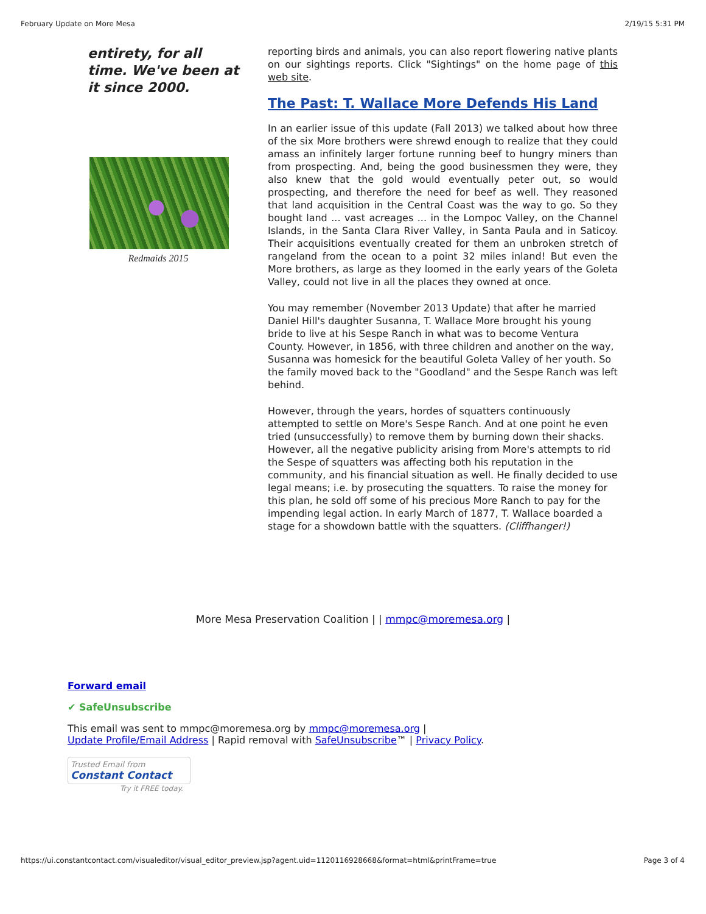February Update on More Mesa 2/19/15 5:31 PM
entirety, for all time. We've been at it since 2000.
Redmaids 2015
reporting birds and animals, you can also report flowering native plants on our sightings reports. Click "Sightings" on the home page of this web site.
The Past: T. Wallace More Defends His Land
In an earlier issue of this update (Fall 2013) we talked about how three of the six More brothers were shrewd enough to realize that they could amass an infinitely larger fortune running beef to hungry miners than from prospecting. And, being the good businessmen they were, they also knew that the gold would eventually peter out, so would prospecting, and therefore the need for beef as well. They reasoned that land acquisition in the Central Coast was the way to go. So they bought land ... vast acreages ... in the Lompoc Valley, on the Channel Islands, in the Santa Clara River Valley, in Santa Paula and in Saticoy. Their acquisitions eventually created for them an unbroken stretch of rangeland from the ocean to a point 32 miles inland! But even the More brothers, as large as they loomed in the early years of the Goleta Valley, could not live in all the places they owned at once.
You may remember (November 2013 Update) that after he married Daniel Hill's daughter Susanna, T. Wallace More brought his young bride to live at his Sespe Ranch in what was to become Ventura County. However, in 1856, with three children and another on the way, Susanna was homesick for the beautiful Goleta Valley of her youth. So the family moved back to the "Goodland" and the Sespe Ranch was left behind.
However, through the years, hordes of squatters continuously attempted to settle on More's Sespe Ranch. And at one point he even tried (unsuccessfully) to remove them by burning down their shacks. However, all the negative publicity arising from More's attempts to rid the Sespe of squatters was affecting both his reputation in the community, and his financial situation as well. He finally decided to use legal means; i.e. by prosecuting the squatters. To raise the money for this plan, he sold off some of his precious More Ranch to pay for the impending legal action. In early March of 1877, T. Wallace boarded a stage for a showdown battle with the squatters. (Cliffhanger!)
More Mesa Preservation Coalition | | mmpc@moremesa.org |
Forward email
✔ SafeUnsubscribe
This email was sent to mmpc@moremesa.org by mmpc@moremesa.org |
Update Profile/Email Address | Rapid removal with SafeUnsubscribe™ | Privacy Policy.
Trusted Email from
Constant Contact
Try it FREE today.
https://ui.constantcontact.com/visualeditor/visual_editor_preview.jsp?agent.uid=1120116928668&format=html&printFrame=true Page 3 of 4